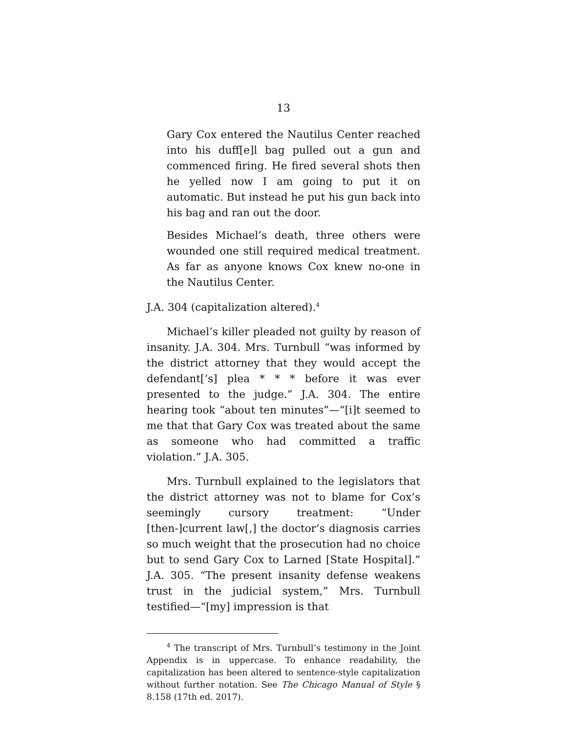13
Gary Cox entered the Nautilus Center reached into his duff[e]l bag pulled out a gun and commenced firing. He fired several shots then he yelled now I am going to put it on automatic. But instead he put his gun back into his bag and ran out the door.
Besides Michael’s death, three others were wounded one still required medical treatment. As far as anyone knows Cox knew no-one in the Nautilus Center.
J.A. 304 (capitalization altered).<sup>4</sup>
Michael’s killer pleaded not guilty by reason of insanity. J.A. 304. Mrs. Turnbull “was informed by the district attorney that they would accept the defendant[’s] plea * * * before it was ever presented to the judge.” J.A. 304. The entire hearing took “about ten minutes”—“[i]t seemed to me that that Gary Cox was treated about the same as someone who had committed a traffic violation.” J.A. 305.
Mrs. Turnbull explained to the legislators that the district attorney was not to blame for Cox’s seemingly cursory treatment: “Under [then-]current law[,] the doctor’s diagnosis carries so much weight that the prosecution had no choice but to send Gary Cox to Larned [State Hospital].” J.A. 305. “The present insanity defense weakens trust in the judicial system,” Mrs. Turnbull testified—“[my] impression is that
<sup>4</sup> The transcript of Mrs. Turnbull’s testimony in the Joint Appendix is in uppercase. To enhance readability, the capitalization has been altered to sentence-style capitalization without further notation. See The Chicago Manual of Style § 8.158 (17th ed. 2017).